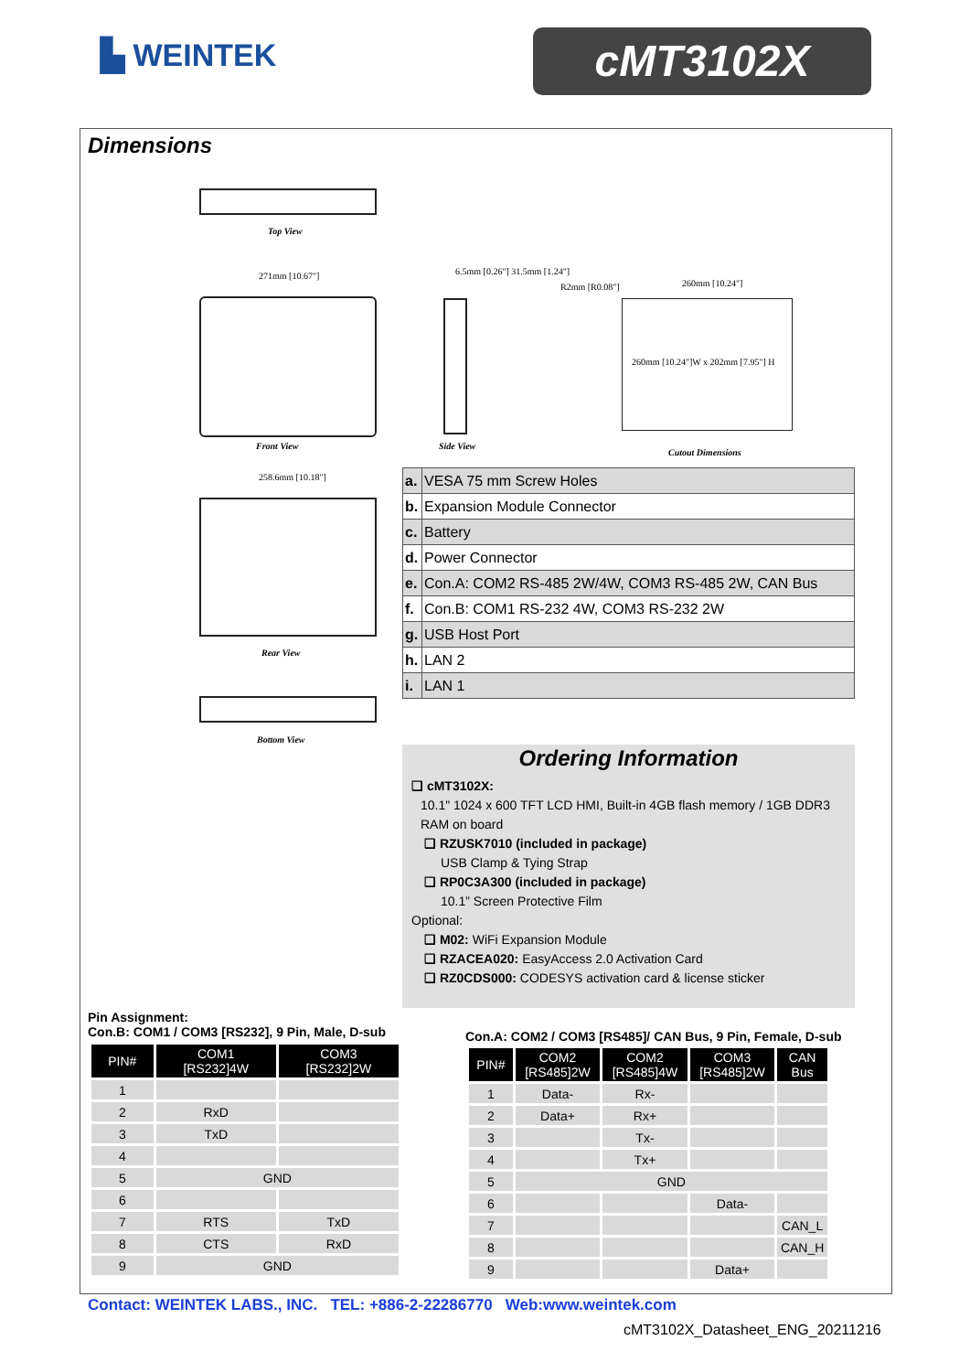▙ WEINTEK cMT3102X
Dimensions
Top View
271mm [10.67"]
Front View
6.5mm [0.26"] 31.5mm [1.24"]
Side View
R2mm [R0.08"] 260mm [10.24"]
260mm [10.24"]W x 202mm [7.95"] H
Cutout Dimensions
258.6mm [10.18"]
Rear View
Bottom View
| a. | VESA 75 mm Screw Holes |
| b. | Expansion Module Connector |
| c. | Battery |
| d. | Power Connector |
| e. | Con.A: COM2 RS-485 2W/4W, COM3 RS-485 2W, CAN Bus |
| f. | Con.B: COM1 RS-232 4W, COM3 RS-232 2W |
| g. | USB Host Port |
| h. | LAN 2 |
| i. | LAN 1 |
Ordering Information
❑ cMT3102X:
10.1" 1024 x 600 TFT LCD HMI, Built-in 4GB flash memory / 1GB DDR3 RAM on board
❑ RZUSK7010 (included in package)
USB Clamp & Tying Strap
❑ RP0C3A300 (included in package)
10.1” Screen Protective Film
Optional:
❑ M02: WiFi Expansion Module
❑ RZACEA020: EasyAccess 2.0 Activation Card
❑ RZ0CDS000: CODESYS activation card & license sticker
Pin Assignment:
Con.B: COM1 / COM3 [RS232], 9 Pin, Male, D-sub
| PIN# | COM1 [RS232]4W | COM3 [RS232]2W |
| --- | --- | --- |
| 1 | | |
| 2 | RxD | |
| 3 | TxD | |
| 4 | | |
| 5 | GND | |
| 6 | | |
| 7 | RTS | TxD |
| 8 | CTS | RxD |
| 9 | GND | |
Con.A: COM2 / COM3 [RS485]/ CAN Bus, 9 Pin, Female, D-sub
| PIN# | COM2 [RS485]2W | COM2 [RS485]4W | COM3 [RS485]2W | CAN Bus |
| --- | --- | --- | --- | --- |
| 1 | Data- | Rx- | | |
| 2 | Data+ | Rx+ | | |
| 3 | | Tx- | | |
| 4 | | Tx+ | | |
| 5 | GND | | | |
| 6 | | | Data- | |
| 7 | | | | CAN_L |
| 8 | | | | CAN_H |
| 9 | | | Data+ | |
Contact: WEINTEK LABS., INC. TEL: +886-2-22286770 Web:www.weintek.com
cMT3102X_Datasheet_ENG_20211216